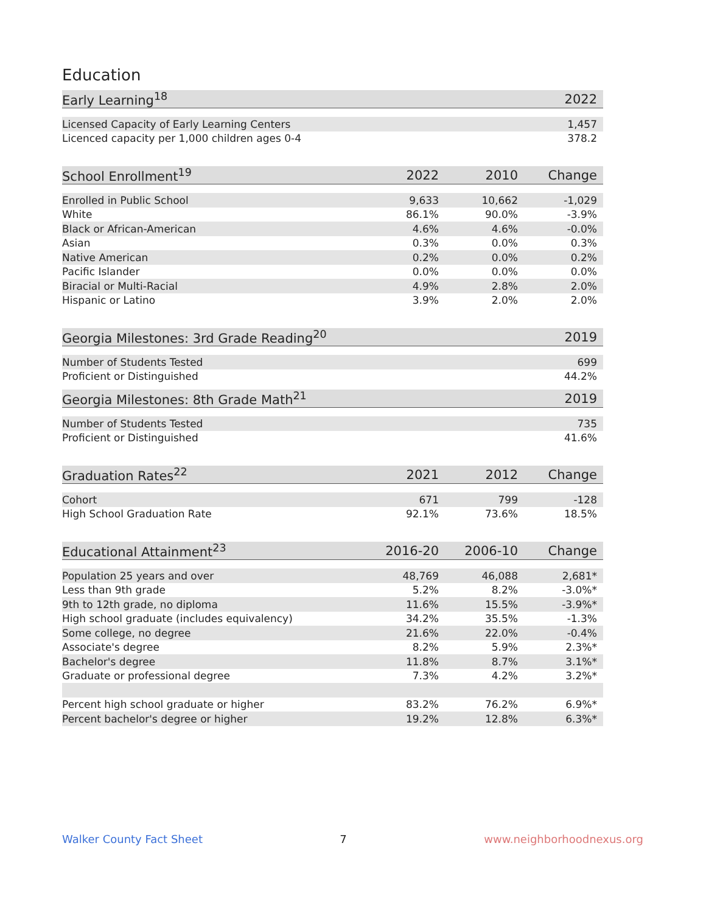Education
| Early Learning<sup>18</sup> | 2022 |
| --- | --- |
| Licensed Capacity of Early Learning Centers | 1,457 |
| Licenced capacity per 1,000 children ages 0-4 | 378.2 |
| School Enrollment<sup>19</sup> | 2022 | 2010 | Change |
| --- | --- | --- | --- |
| Enrolled in Public School | 9,633 | 10,662 | -1,029 |
| White | 86.1% | 90.0% | -3.9% |
| Black or African-American | 4.6% | 4.6% | -0.0% |
| Asian | 0.3% | 0.0% | 0.3% |
| Native American | 0.2% | 0.0% | 0.2% |
| Pacific Islander | 0.0% | 0.0% | 0.0% |
| Biracial or Multi-Racial | 4.9% | 2.8% | 2.0% |
| Hispanic or Latino | 3.9% | 2.0% | 2.0% |
| Georgia Milestones: 3rd Grade Reading<sup>20</sup> | 2019 |
| --- | --- |
| Number of Students Tested | 699 |
| Proficient or Distinguished | 44.2% |
| Georgia Milestones: 8th Grade Math<sup>21</sup> | 2019 |
| --- | --- |
| Number of Students Tested | 735 |
| Proficient or Distinguished | 41.6% |
| Graduation Rates<sup>22</sup> | 2021 | 2012 | Change |
| --- | --- | --- | --- |
| Cohort | 671 | 799 | -128 |
| High School Graduation Rate | 92.1% | 73.6% | 18.5% |
| Educational Attainment<sup>23</sup> | 2016-20 | 2006-10 | Change |
| --- | --- | --- | --- |
| Population 25 years and over | 48,769 | 46,088 | 2,681* |
| Less than 9th grade | 5.2% | 8.2% | -3.0%* |
| 9th to 12th grade, no diploma | 11.6% | 15.5% | -3.9%* |
| High school graduate (includes equivalency) | 34.2% | 35.5% | -1.3% |
| Some college, no degree | 21.6% | 22.0% | -0.4% |
| Associate's degree | 8.2% | 5.9% | 2.3%* |
| Bachelor's degree | 11.8% | 8.7% | 3.1%* |
| Graduate or professional degree | 7.3% | 4.2% | 3.2%* |
| Percent high school graduate or higher | 83.2% | 76.2% | 6.9%* |
| Percent bachelor's degree or higher | 19.2% | 12.8% | 6.3%* |
Walker County Fact Sheet 7 www.neighborhoodnexus.org